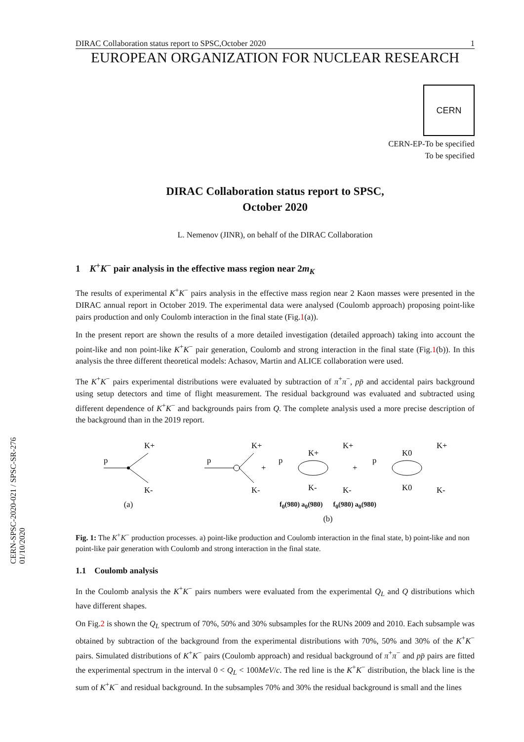DIRAC Collaboration status report to SPSC,October 2020 1
EUROPEAN ORGANIZATION FOR NUCLEAR RESEARCH
CERN
CERN-EP-To be specified
To be specified
DIRAC Collaboration status report to SPSC,
October 2020
L. Nemenov (JINR), on behalf of the DIRAC Collaboration
1 K<sup>+</sup>K<sup>−</sup> pair analysis in the effective mass region near 2m<sub>K</sub>
The results of experimental K<sup>+</sup>K<sup>−</sup> pairs analysis in the effective mass region near 2 Kaon masses were presented in the DIRAC annual report in October 2019. The experimental data were analysed (Coulomb approach) proposing point-like pairs production and only Coulomb interaction in the final state (Fig.1(a)).
In the present report are shown the results of a more detailed investigation (detailed approach) taking into account the point-like and non point-like K<sup>+</sup>K<sup>−</sup> pair generation, Coulomb and strong interaction in the final state (Fig.1(b)). In this analysis the three different theoretical models: Achasov, Martin and ALICE collaboration were used.
The K<sup>+</sup>K<sup>−</sup> pairs experimental distributions were evaluated by subtraction of π<sup>+</sup>π<sup>−</sup>, pp̄ and accidental pairs background using setup detectors and time of flight measurement. The residual background was evaluated and subtracted using different dependence of K<sup>+</sup>K<sup>−</sup> and backgrounds pairs from Q. The complete analysis used a more precise description of the background than in the 2019 report.
p
K+
K-
(a)
p
K+
K-
+
p
K+
K-
K+
K-
+
p
K0
K0
K+
K-
f<sub>0</sub>(980) a<sub>0</sub>(980) f<sub>0</sub>(980) a<sub>0</sub>(980)
(b)
Fig. 1: The K<sup>+</sup>K<sup>−</sup> production processes. a) point-like production and Coulomb interaction in the final state, b) point-like and non point-like pair generation with Coulomb and strong interaction in the final state.
1.1 Coulomb analysis
In the Coulomb analysis the K<sup>+</sup>K<sup>−</sup> pairs numbers were evaluated from the experimental Q<sub>L</sub> and Q distributions which have different shapes.
On Fig.2 is shown the Q<sub>L</sub> spectrum of 70%, 50% and 30% subsamples for the RUNs 2009 and 2010. Each subsample was obtained by subtraction of the background from the experimental distributions with 70%, 50% and 30% of the K<sup>+</sup>K<sup>−</sup> pairs. Simulated distributions of K<sup>+</sup>K<sup>−</sup> pairs (Coulomb approach) and residual background of π<sup>+</sup>π<sup>−</sup> and pp̄ pairs are fitted the experimental spectrum in the interval 0 < Q<sub>L</sub> < 100MeV/c. The red line is the K<sup>+</sup>K<sup>−</sup> distribution, the black line is the sum of K<sup>+</sup>K<sup>−</sup> and residual background. In the subsamples 70% and 30% the residual background is small and the lines
CERN-SPSC-2020-021 / SPSC-SR-276
01/10/2020